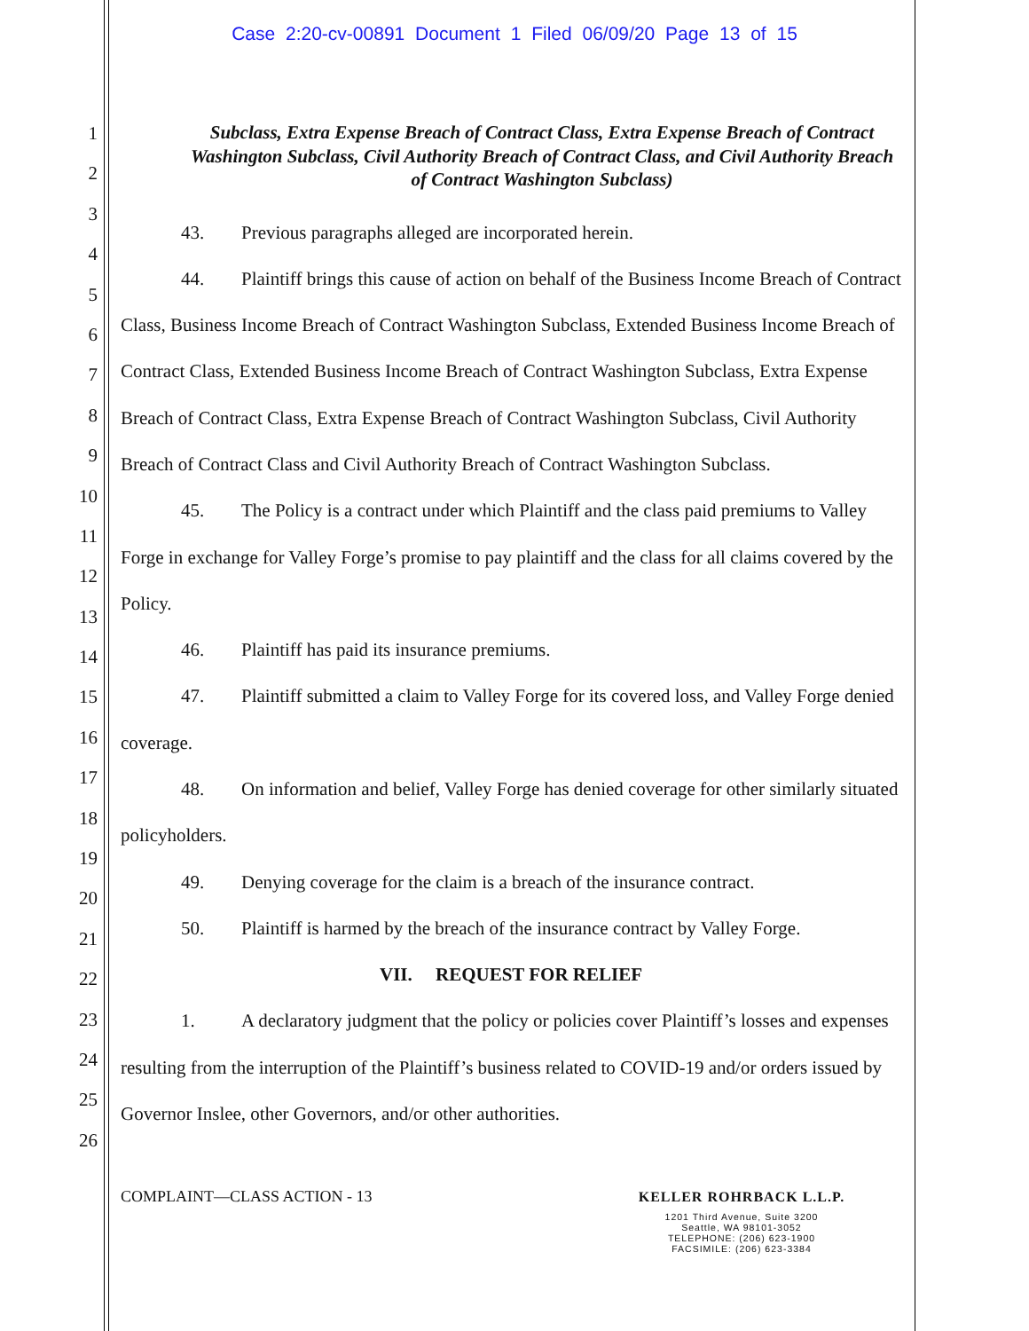Case 2:20-cv-00891 Document 1 Filed 06/09/20 Page 13 of 15
1
2
3
4
5
6
7
8
9
10
11
12
13
14
15
16
17
18
19
20
21
22
23
24
25
26
Subclass, Extra Expense Breach of Contract Class, Extra Expense Breach of Contract Washington Subclass, Civil Authority Breach of Contract Class, and Civil Authority Breach of Contract Washington Subclass)
43. Previous paragraphs alleged are incorporated herein.
44. Plaintiff brings this cause of action on behalf of the Business Income Breach of Contract Class, Business Income Breach of Contract Washington Subclass, Extended Business Income Breach of Contract Class, Extended Business Income Breach of Contract Washington Subclass, Extra Expense Breach of Contract Class, Extra Expense Breach of Contract Washington Subclass, Civil Authority Breach of Contract Class and Civil Authority Breach of Contract Washington Subclass.
45. The Policy is a contract under which Plaintiff and the class paid premiums to Valley Forge in exchange for Valley Forge’s promise to pay plaintiff and the class for all claims covered by the Policy.
46. Plaintiff has paid its insurance premiums.
47. Plaintiff submitted a claim to Valley Forge for its covered loss, and Valley Forge denied coverage.
48. On information and belief, Valley Forge has denied coverage for other similarly situated policyholders.
49. Denying coverage for the claim is a breach of the insurance contract.
50. Plaintiff is harmed by the breach of the insurance contract by Valley Forge.
VII. REQUEST FOR RELIEF
1. A declaratory judgment that the policy or policies cover Plaintiff’s losses and expenses resulting from the interruption of the Plaintiff’s business related to COVID-19 and/or orders issued by Governor Inslee, other Governors, and/or other authorities.
COMPLAINT—CLASS ACTION - 13
KELLER ROHRBACK L.L.P.
1201 Third Avenue, Suite 3200
Seattle, WA 98101-3052
TELEPHONE: (206) 623-1900
FACSIMILE: (206) 623-3384